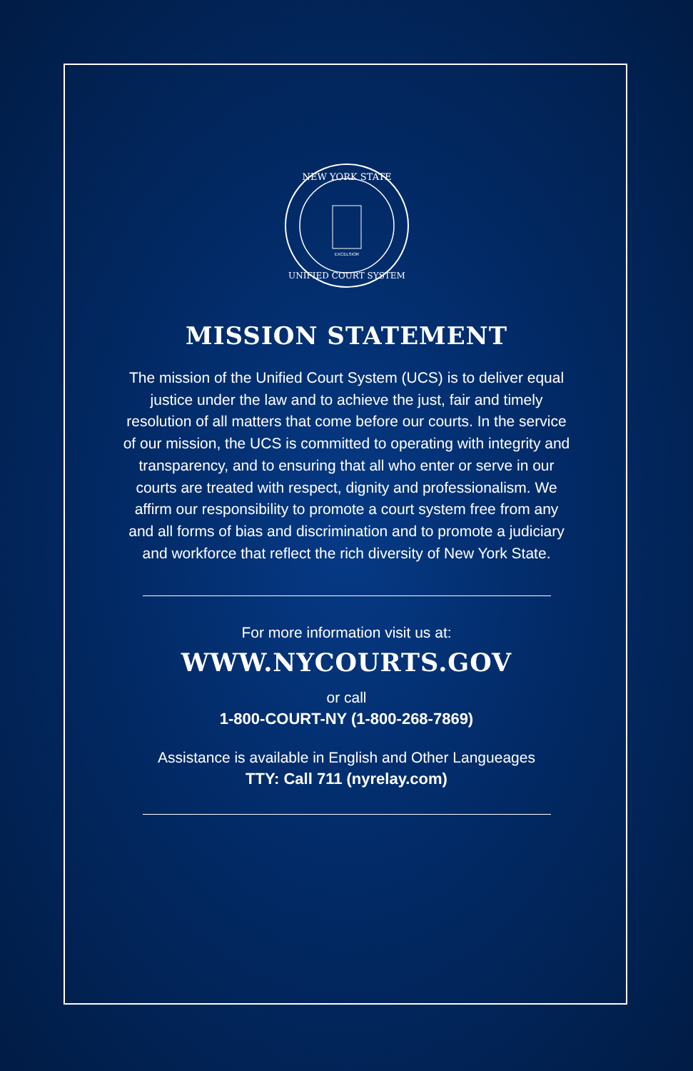NEW YORK STATE
UNIFIED COURT SYSTEM
EXCELSIOR
MISSION STATEMENT
The mission of the Unified Court System (UCS) is to deliver equal justice under the law and to achieve the just, fair and timely resolution of all matters that come before our courts. In the service of our mission, the UCS is committed to operating with integrity and transparency, and to ensuring that all who enter or serve in our courts are treated with respect, dignity and professionalism. We affirm our responsibility to promote a court system free from any and all forms of bias and discrimination and to promote a judiciary and workforce that reflect the rich diversity of New York State.
For more information visit us at:
WWW.NYCOURTS.GOV
or call
1-800-COURT-NY (1-800-268-7869)
Assistance is available in English and Other Langueages
TTY: Call 711 (nyrelay.com)